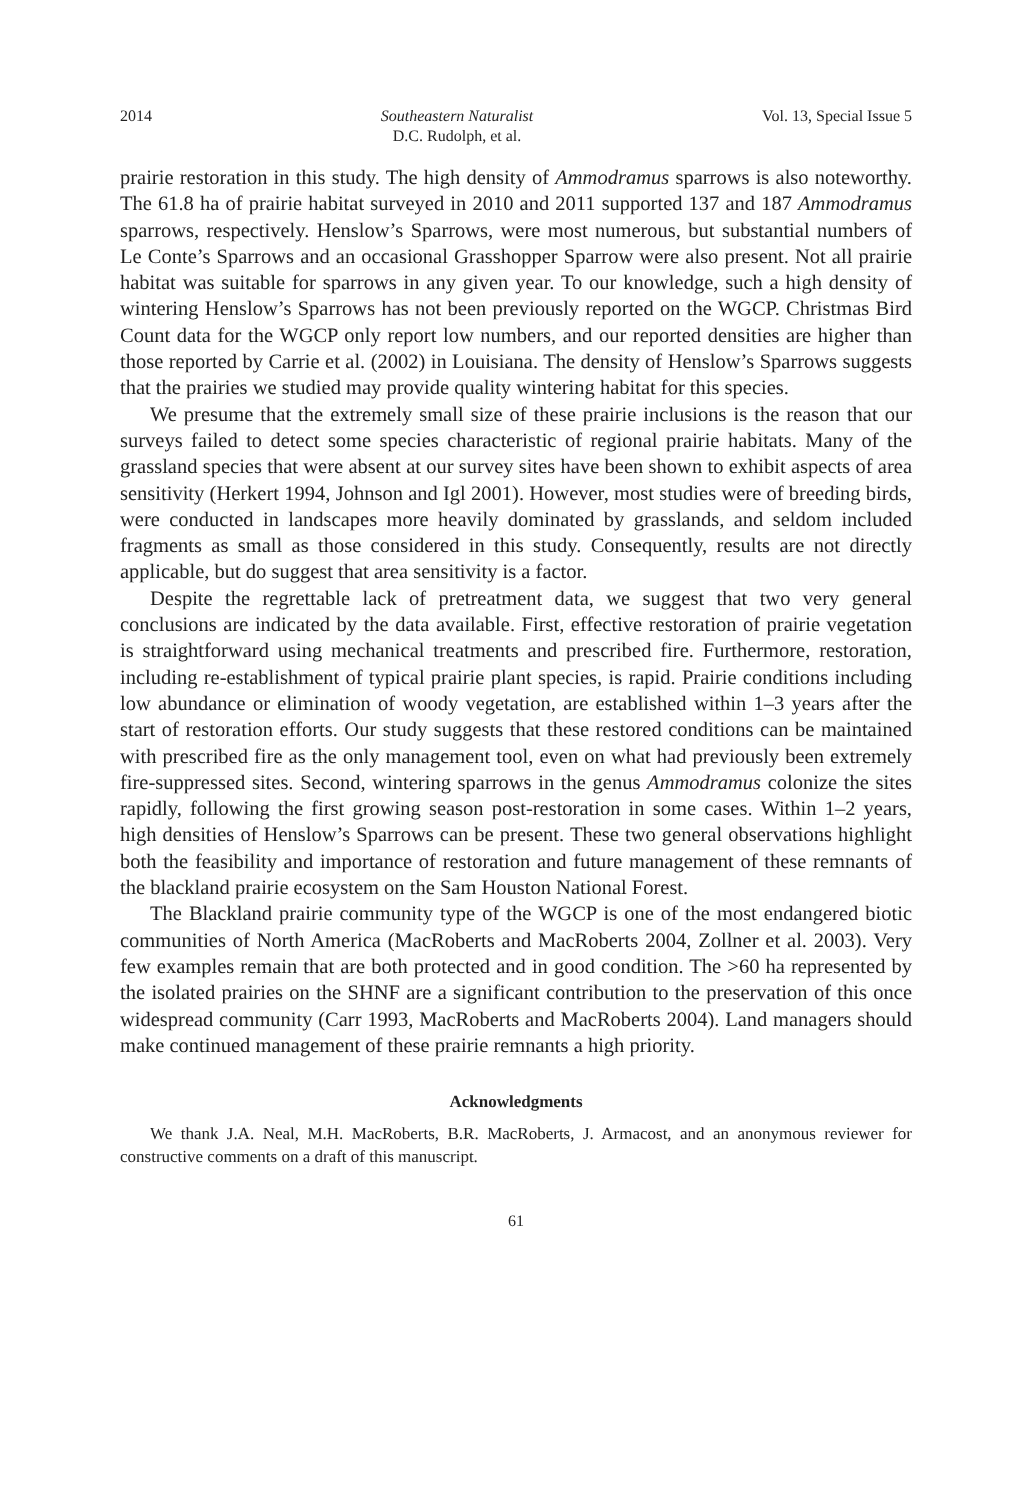2014 Southeastern Naturalist
D.C. Rudolph, et al.
Vol. 13, Special Issue 5
prairie restoration in this study. The high density of Ammodramus sparrows is also noteworthy. The 61.8 ha of prairie habitat surveyed in 2010 and 2011 supported 137 and 187 Ammodramus sparrows, respectively. Henslow’s Sparrows, were most numerous, but substantial numbers of Le Conte’s Sparrows and an occasional Grasshopper Sparrow were also present. Not all prairie habitat was suitable for sparrows in any given year. To our knowledge, such a high density of wintering Henslow’s Sparrows has not been previously reported on the WGCP. Christmas Bird Count data for the WGCP only report low numbers, and our reported densities are higher than those reported by Carrie et al. (2002) in Louisiana. The density of Henslow’s Sparrows suggests that the prairies we studied may provide quality wintering habitat for this species.
We presume that the extremely small size of these prairie inclusions is the reason that our surveys failed to detect some species characteristic of regional prairie habitats. Many of the grassland species that were absent at our survey sites have been shown to exhibit aspects of area sensitivity (Herkert 1994, Johnson and Igl 2001). However, most studies were of breeding birds, were conducted in landscapes more heavily dominated by grasslands, and seldom included fragments as small as those considered in this study. Consequently, results are not directly applicable, but do suggest that area sensitivity is a factor.
Despite the regrettable lack of pretreatment data, we suggest that two very general conclusions are indicated by the data available. First, effective restoration of prairie vegetation is straightforward using mechanical treatments and prescribed fire. Furthermore, restoration, including re-establishment of typical prairie plant species, is rapid. Prairie conditions including low abundance or elimination of woody vegetation, are established within 1–3 years after the start of restoration efforts. Our study suggests that these restored conditions can be maintained with prescribed fire as the only management tool, even on what had previously been extremely fire-suppressed sites. Second, wintering sparrows in the genus Ammodramus colonize the sites rapidly, following the first growing season post-restoration in some cases. Within 1–2 years, high densities of Henslow’s Sparrows can be present. These two general observations highlight both the feasibility and importance of restoration and future management of these remnants of the blackland prairie ecosystem on the Sam Houston National Forest.
The Blackland prairie community type of the WGCP is one of the most endangered biotic communities of North America (MacRoberts and MacRoberts 2004, Zollner et al. 2003). Very few examples remain that are both protected and in good condition. The >60 ha represented by the isolated prairies on the SHNF are a significant contribution to the preservation of this once widespread community (Carr 1993, MacRoberts and MacRoberts 2004). Land managers should make continued management of these prairie remnants a high priority.
Acknowledgments
We thank J.A. Neal, M.H. MacRoberts, B.R. MacRoberts, J. Armacost, and an anonymous reviewer for constructive comments on a draft of this manuscript.
61